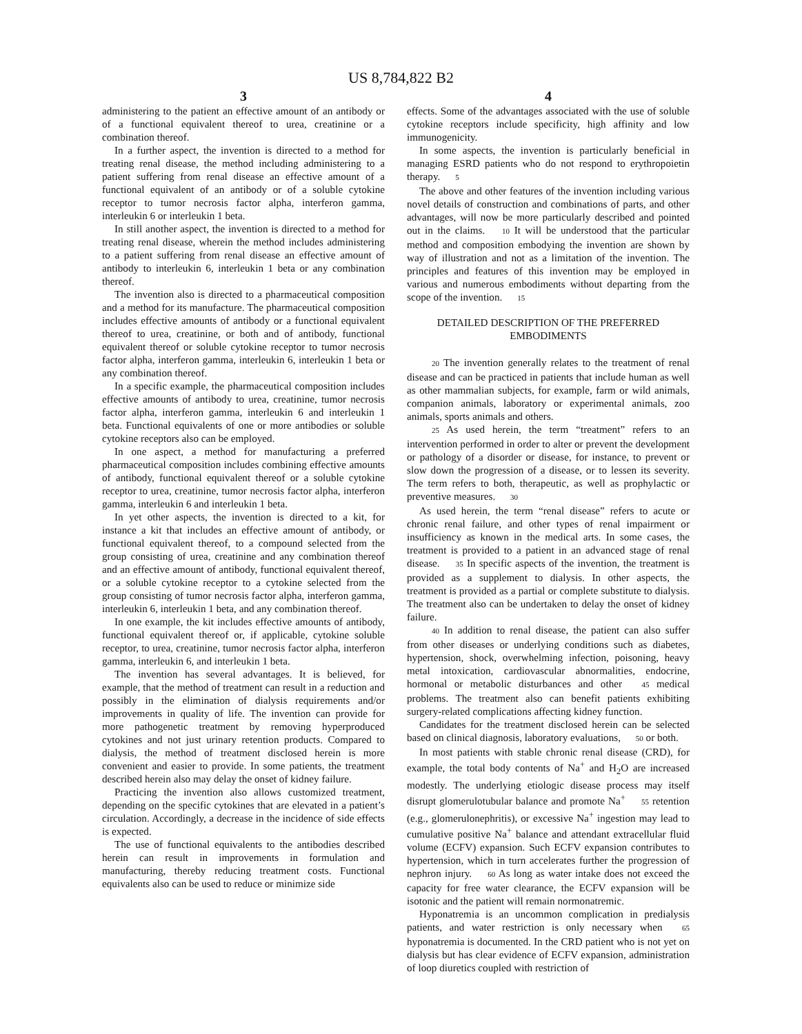US 8,784,822 B2
3
administering to the patient an effective amount of an antibody or of a functional equivalent thereof to urea, creatinine or a combination thereof.
In a further aspect, the invention is directed to a method for treating renal disease, the method including administering to a patient suffering from renal disease an effective amount of a functional equivalent of an antibody or of a soluble cytokine receptor to tumor necrosis factor alpha, interferon gamma, interleukin 6 or interleukin 1 beta.
In still another aspect, the invention is directed to a method for treating renal disease, wherein the method includes administering to a patient suffering from renal disease an effective amount of antibody to interleukin 6, interleukin 1 beta or any combination thereof.
The invention also is directed to a pharmaceutical composition and a method for its manufacture. The pharmaceutical composition includes effective amounts of antibody or a functional equivalent thereof to urea, creatinine, or both and of antibody, functional equivalent thereof or soluble cytokine receptor to tumor necrosis factor alpha, interferon gamma, interleukin 6, interleukin 1 beta or any combination thereof.
In a specific example, the pharmaceutical composition includes effective amounts of antibody to urea, creatinine, tumor necrosis factor alpha, interferon gamma, interleukin 6 and interleukin 1 beta. Functional equivalents of one or more antibodies or soluble cytokine receptors also can be employed.
In one aspect, a method for manufacturing a preferred pharmaceutical composition includes combining effective amounts of antibody, functional equivalent thereof or a soluble cytokine receptor to urea, creatinine, tumor necrosis factor alpha, interferon gamma, interleukin 6 and interleukin 1 beta.
In yet other aspects, the invention is directed to a kit, for instance a kit that includes an effective amount of antibody, or functional equivalent thereof, to a compound selected from the group consisting of urea, creatinine and any combination thereof and an effective amount of antibody, functional equivalent thereof, or a soluble cytokine receptor to a cytokine selected from the group consisting of tumor necrosis factor alpha, interferon gamma, interleukin 6, interleukin 1 beta, and any combination thereof.
In one example, the kit includes effective amounts of antibody, functional equivalent thereof or, if applicable, cytokine soluble receptor, to urea, creatinine, tumor necrosis factor alpha, interferon gamma, interleukin 6, and interleukin 1 beta.
The invention has several advantages. It is believed, for example, that the method of treatment can result in a reduction and possibly in the elimination of dialysis requirements and/or improvements in quality of life. The invention can provide for more pathogenetic treatment by removing hyperproduced cytokines and not just urinary retention products. Compared to dialysis, the method of treatment disclosed herein is more convenient and easier to provide. In some patients, the treatment described herein also may delay the onset of kidney failure.
Practicing the invention also allows customized treatment, depending on the specific cytokines that are elevated in a patient’s circulation. Accordingly, a decrease in the incidence of side effects is expected.
The use of functional equivalents to the antibodies described herein can result in improvements in formulation and manufacturing, thereby reducing treatment costs. Functional equivalents also can be used to reduce or minimize side
4
effects. Some of the advantages associated with the use of soluble cytokine receptors include specificity, high affinity and low immunogenicity.
In some aspects, the invention is particularly beneficial in managing ESRD patients who do not respond to erythropoietin therapy. 5
The above and other features of the invention including various novel details of construction and combinations of parts, and other advantages, will now be more particularly described and pointed out in the claims. 10 It will be understood that the particular method and composition embodying the invention are shown by way of illustration and not as a limitation of the invention. The principles and features of this invention may be employed in various and numerous embodiments without departing from the scope of the invention. 15
DETAILED DESCRIPTION OF THE PREFERRED EMBODIMENTS
20 The invention generally relates to the treatment of renal disease and can be practiced in patients that include human as well as other mammalian subjects, for example, farm or wild animals, companion animals, laboratory or experimental animals, zoo animals, sports animals and others.
25 As used herein, the term “treatment” refers to an intervention performed in order to alter or prevent the development or pathology of a disorder or disease, for instance, to prevent or slow down the progression of a disease, or to lessen its severity. The term refers to both, therapeutic, as well as prophylactic or preventive measures. 30
As used herein, the term “renal disease” refers to acute or chronic renal failure, and other types of renal impairment or insufficiency as known in the medical arts. In some cases, the treatment is provided to a patient in an advanced stage of renal disease. 35 In specific aspects of the invention, the treatment is provided as a supplement to dialysis. In other aspects, the treatment is provided as a partial or complete substitute to dialysis. The treatment also can be undertaken to delay the onset of kidney failure.
40 In addition to renal disease, the patient can also suffer from other diseases or underlying conditions such as diabetes, hypertension, shock, overwhelming infection, poisoning, heavy metal intoxication, cardiovascular abnormalities, endocrine, hormonal or metabolic disturbances and other 45 medical problems. The treatment also can benefit patients exhibiting surgery-related complications affecting kidney function.
Candidates for the treatment disclosed herein can be selected based on clinical diagnosis, laboratory evaluations, 50 or both.
In most patients with stable chronic renal disease (CRD), for example, the total body contents of Na<sup>+</sup> and H<sub>2</sub>O are increased modestly. The underlying etiologic disease process may itself disrupt glomerulotubular balance and promote Na<sup>+</sup> 55 retention (e.g., glomerulonephritis), or excessive Na<sup>+</sup> ingestion may lead to cumulative positive Na<sup>+</sup> balance and attendant extracellular fluid volume (ECFV) expansion. Such ECFV expansion contributes to hypertension, which in turn accelerates further the progression of nephron injury. 60 As long as water intake does not exceed the capacity for free water clearance, the ECFV expansion will be isotonic and the patient will remain normonatremic.
Hyponatremia is an uncommon complication in predialysis patients, and water restriction is only necessary when 65 hyponatremia is documented. In the CRD patient who is not yet on dialysis but has clear evidence of ECFV expansion, administration of loop diuretics coupled with restriction of